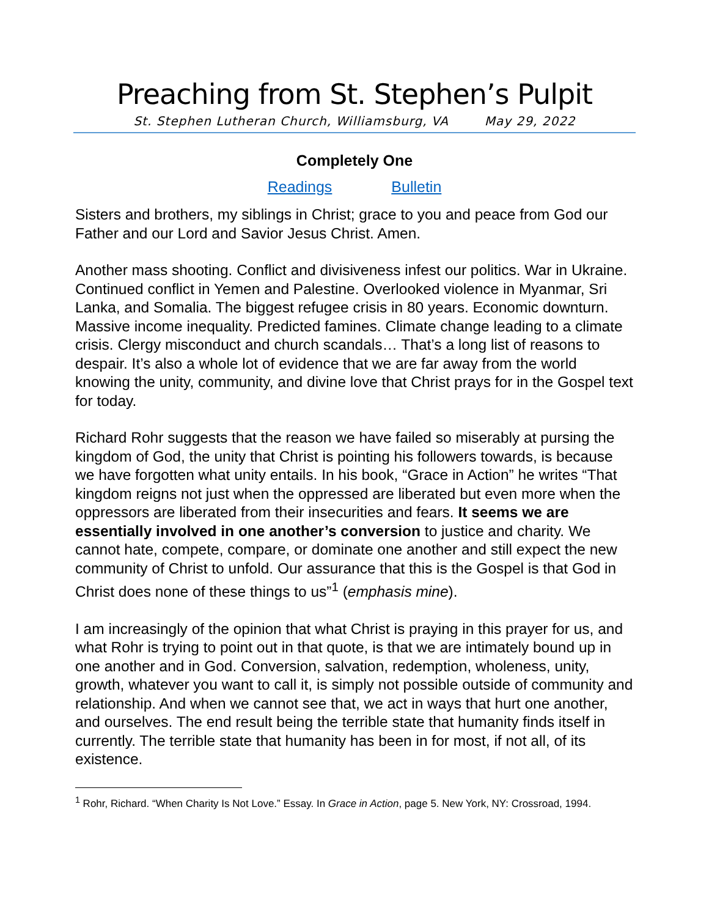Preaching from St. Stephen’s Pulpit
St. Stephen Lutheran Church, Williamsburg, VA May 29, 2022
Completely One
Readings Bulletin
Sisters and brothers, my siblings in Christ; grace to you and peace from God our Father and our Lord and Savior Jesus Christ. Amen.
Another mass shooting. Conflict and divisiveness infest our politics. War in Ukraine. Continued conflict in Yemen and Palestine. Overlooked violence in Myanmar, Sri Lanka, and Somalia. The biggest refugee crisis in 80 years. Economic downturn. Massive income inequality. Predicted famines. Climate change leading to a climate crisis. Clergy misconduct and church scandals… That’s a long list of reasons to despair. It’s also a whole lot of evidence that we are far away from the world knowing the unity, community, and divine love that Christ prays for in the Gospel text for today.
Richard Rohr suggests that the reason we have failed so miserably at pursing the kingdom of God, the unity that Christ is pointing his followers towards, is because we have forgotten what unity entails. In his book, “Grace in Action” he writes “That kingdom reigns not just when the oppressed are liberated but even more when the oppressors are liberated from their insecurities and fears. It seems we are essentially involved in one another’s conversion to justice and charity. We cannot hate, compete, compare, or dominate one another and still expect the new community of Christ to unfold. Our assurance that this is the Gospel is that God in Christ does none of these things to us”<sup>1</sup> (emphasis mine).
I am increasingly of the opinion that what Christ is praying in this prayer for us, and what Rohr is trying to point out in that quote, is that we are intimately bound up in one another and in God. Conversion, salvation, redemption, wholeness, unity, growth, whatever you want to call it, is simply not possible outside of community and relationship. And when we cannot see that, we act in ways that hurt one another, and ourselves. The end result being the terrible state that humanity finds itself in currently. The terrible state that humanity has been in for most, if not all, of its existence.
<sup>1</sup> Rohr, Richard. “When Charity Is Not Love.” Essay. In Grace in Action, page 5. New York, NY: Crossroad, 1994.